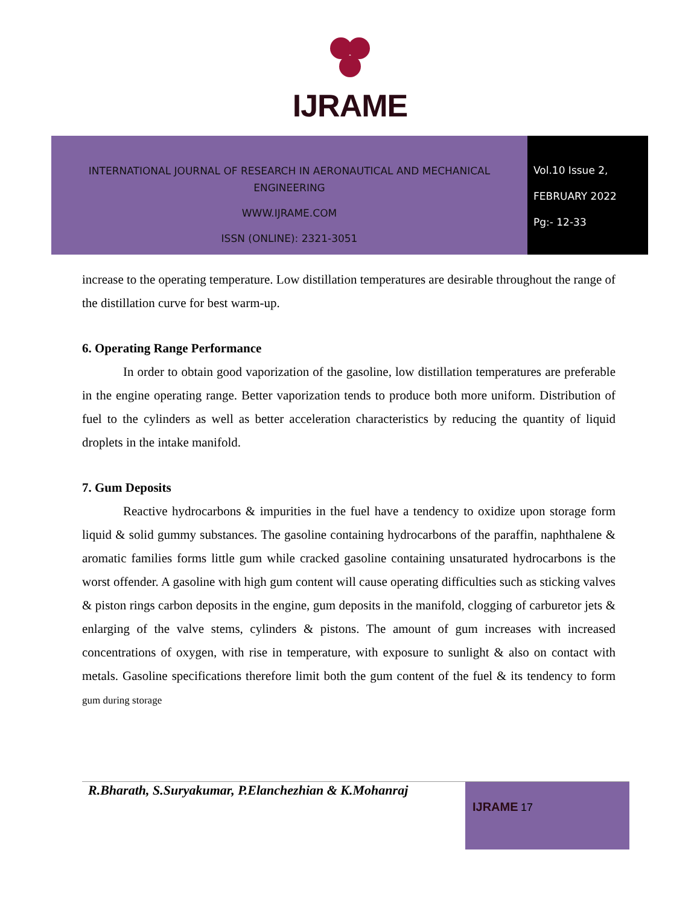IJRAME
INTERNATIONAL JOURNAL OF RESEARCH IN AERONAUTICAL AND MECHANICAL
ENGINEERING
WWW.IJRAME.COM
ISSN (ONLINE): 2321-3051
Vol.10 Issue 2,
FEBRUARY 2022
Pg:- 12-33
increase to the operating temperature. Low distillation temperatures are desirable throughout the range of the distillation curve for best warm-up.
6. Operating Range Performance
In order to obtain good vaporization of the gasoline, low distillation temperatures are preferable in the engine operating range. Better vaporization tends to produce both more uniform. Distribution of fuel to the cylinders as well as better acceleration characteristics by reducing the quantity of liquid droplets in the intake manifold.
7. Gum Deposits
Reactive hydrocarbons & impurities in the fuel have a tendency to oxidize upon storage form liquid & solid gummy substances. The gasoline containing hydrocarbons of the paraffin, naphthalene & aromatic families forms little gum while cracked gasoline containing unsaturated hydrocarbons is the worst offender. A gasoline with high gum content will cause operating difficulties such as sticking valves & piston rings carbon deposits in the engine, gum deposits in the manifold, clogging of carburetor jets & enlarging of the valve stems, cylinders & pistons. The amount of gum increases with increased concentrations of oxygen, with rise in temperature, with exposure to sunlight & also on contact with metals. Gasoline specifications therefore limit both the gum content of the fuel & its tendency to form gum during storage
R.Bharath, S.Suryakumar, P.Elanchezhian & K.Mohanraj
IJRAME 17